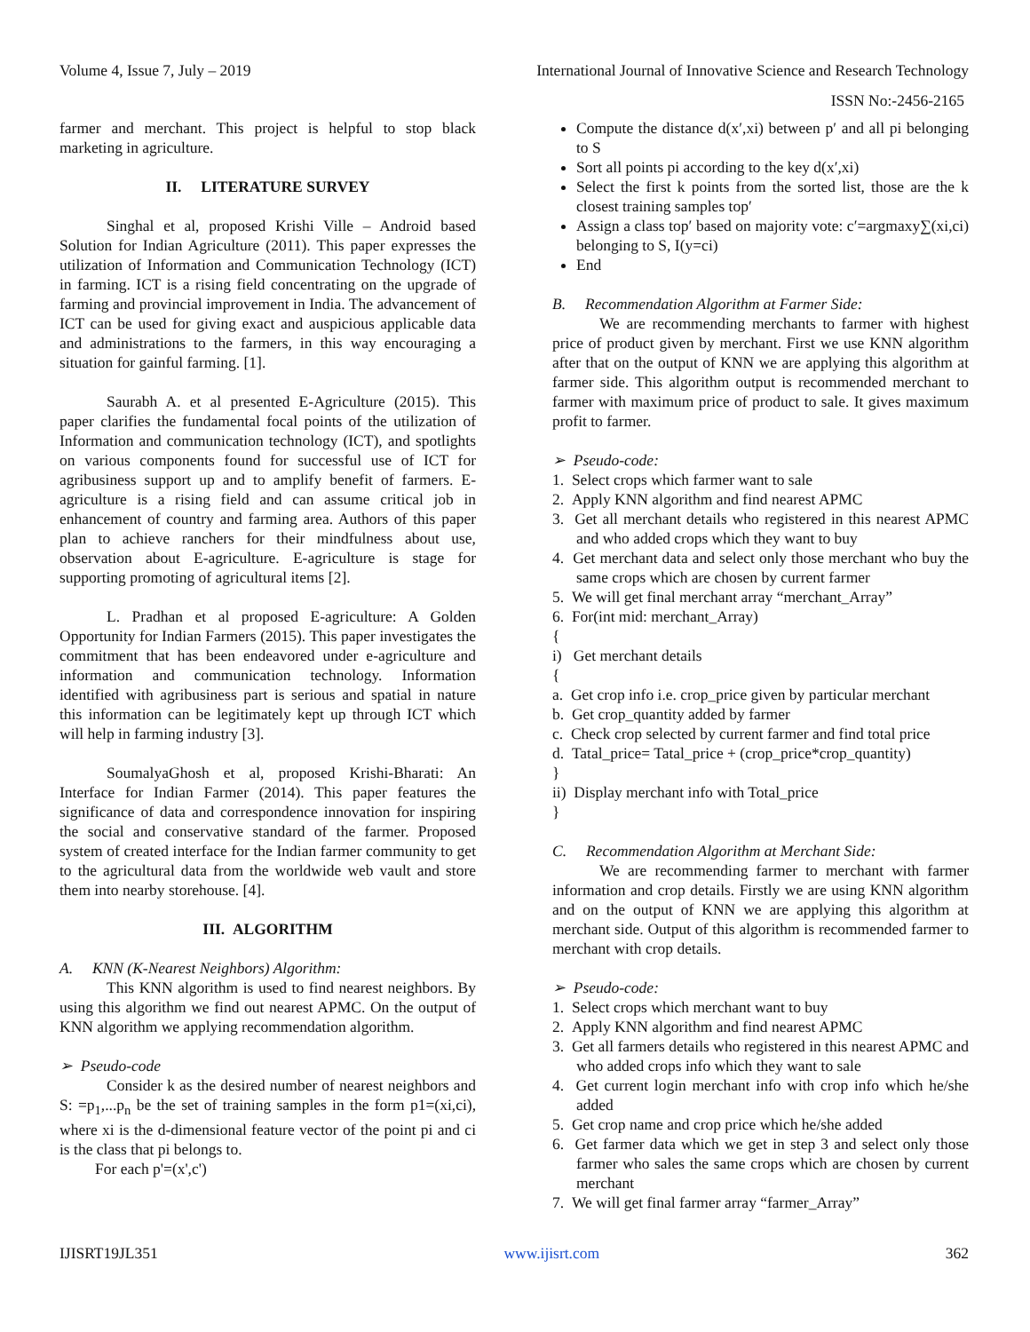Volume 4, Issue 7, July – 2019 International Journal of Innovative Science and Research Technology
ISSN No:-2456-2165
farmer and merchant. This project is helpful to stop black marketing in agriculture.
II. LITERATURE SURVEY
Singhal et al, proposed Krishi Ville – Android based Solution for Indian Agriculture (2011). This paper expresses the utilization of Information and Communication Technology (ICT) in farming. ICT is a rising field concentrating on the upgrade of farming and provincial improvement in India. The advancement of ICT can be used for giving exact and auspicious applicable data and administrations to the farmers, in this way encouraging a situation for gainful farming. [1].
Saurabh A. et al presented E-Agriculture (2015). This paper clarifies the fundamental focal points of the utilization of Information and communication technology (ICT), and spotlights on various components found for successful use of ICT for agribusiness support up and to amplify benefit of farmers. E-agriculture is a rising field and can assume critical job in enhancement of country and farming area. Authors of this paper plan to achieve ranchers for their mindfulness about use, observation about E-agriculture. E-agriculture is stage for supporting promoting of agricultural items [2].
L. Pradhan et al proposed E-agriculture: A Golden Opportunity for Indian Farmers (2015). This paper investigates the commitment that has been endeavored under e-agriculture and information and communication technology. Information identified with agribusiness part is serious and spatial in nature this information can be legitimately kept up through ICT which will help in farming industry [3].
SoumalyaGhosh et al, proposed Krishi-Bharati: An Interface for Indian Farmer (2014). This paper features the significance of data and correspondence innovation for inspiring the social and conservative standard of the farmer. Proposed system of created interface for the Indian farmer community to get to the agricultural data from the worldwide web vault and store them into nearby storehouse. [4].
III. ALGORITHM
A. KNN (K-Nearest Neighbors) Algorithm:
This KNN algorithm is used to find nearest neighbors. By using this algorithm we find out nearest APMC. On the output of KNN algorithm we applying recommendation algorithm.
➢ Pseudo-code
Consider k as the desired number of nearest neighbors and S: =p<sub>1</sub>,...p<sub>n</sub> be the set of training samples in the form p1=(xi,ci), where xi is the d-dimensional feature vector of the point pi and ci is the class that pi belongs to.
For each p'=(x',c')
Compute the distance d(x′,xi) between p′ and all pi belonging to S
Sort all points pi according to the key d(x′,xi)
Select the first k points from the sorted list, those are the k closest training samples top′
Assign a class top′ based on majority vote: c′=argmaxy∑(xi,ci) belonging to S, I(y=ci)
End
B. Recommendation Algorithm at Farmer Side:
We are recommending merchants to farmer with highest price of product given by merchant. First we use KNN algorithm after that on the output of KNN we are applying this algorithm at farmer side. This algorithm output is recommended merchant to farmer with maximum price of product to sale. It gives maximum profit to farmer.
➢ Pseudo-code:
1. Select crops which farmer want to sale
2. Apply KNN algorithm and find nearest APMC
3. Get all merchant details who registered in this nearest APMC and who added crops which they want to buy
4. Get merchant data and select only those merchant who buy the same crops which are chosen by current farmer
5. We will get final merchant array “merchant_Array”
6. For(int mid: merchant_Array)
{
i) Get merchant details
{
a. Get crop info i.e. crop_price given by particular merchant
b. Get crop_quantity added by farmer
c. Check crop selected by current farmer and find total price
d. Tatal_price= Tatal_price + (crop_price*crop_quantity)
}
ii) Display merchant info with Total_price
}
C. Recommendation Algorithm at Merchant Side:
We are recommending farmer to merchant with farmer information and crop details. Firstly we are using KNN algorithm and on the output of KNN we are applying this algorithm at merchant side. Output of this algorithm is recommended farmer to merchant with crop details.
➢ Pseudo-code:
1. Select crops which merchant want to buy
2. Apply KNN algorithm and find nearest APMC
3. Get all farmers details who registered in this nearest APMC and who added crops info which they want to sale
4. Get current login merchant info with crop info which he/she added
5. Get crop name and crop price which he/she added
6. Get farmer data which we get in step 3 and select only those farmer who sales the same crops which are chosen by current merchant
7. We will get final farmer array “farmer_Array”
IJISRT19JL351 www.ijisrt.com 362